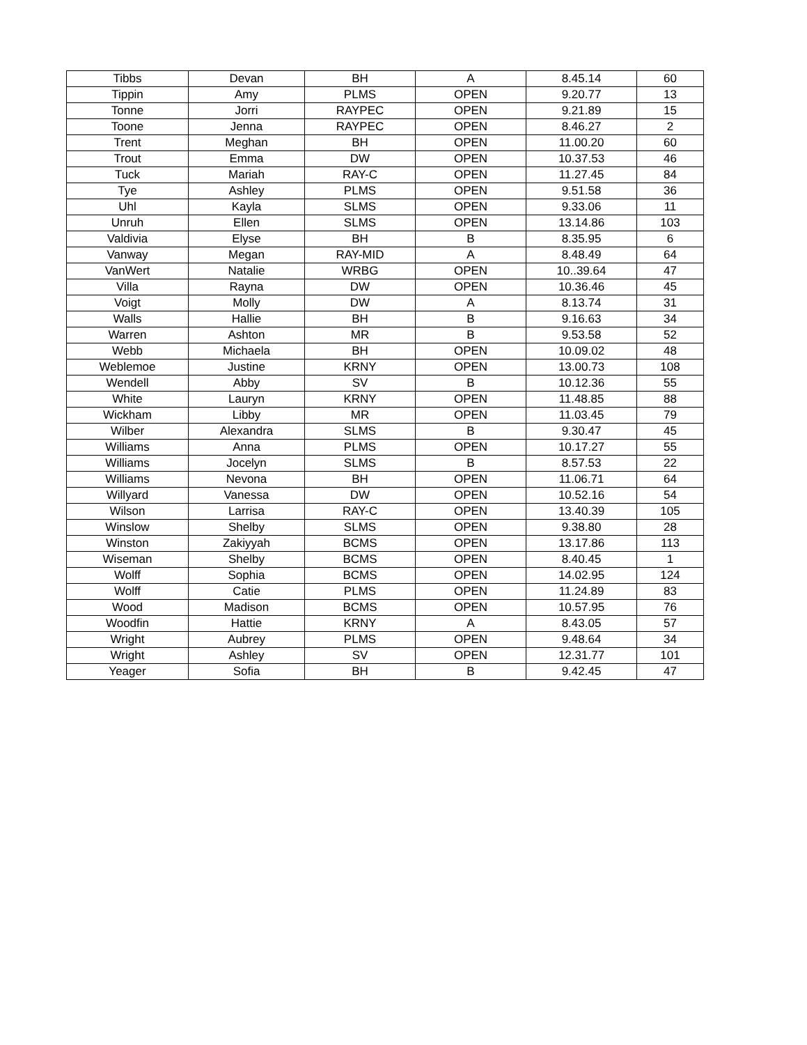| Tibbs | Devan | BH | A | 8.45.14 | 60 |
| Tippin | Amy | PLMS | OPEN | 9.20.77 | 13 |
| Tonne | Jorri | RAYPEC | OPEN | 9.21.89 | 15 |
| Toone | Jenna | RAYPEC | OPEN | 8.46.27 | 2 |
| Trent | Meghan | BH | OPEN | 11.00.20 | 60 |
| Trout | Emma | DW | OPEN | 10.37.53 | 46 |
| Tuck | Mariah | RAY-C | OPEN | 11.27.45 | 84 |
| Tye | Ashley | PLMS | OPEN | 9.51.58 | 36 |
| Uhl | Kayla | SLMS | OPEN | 9.33.06 | 11 |
| Unruh | Ellen | SLMS | OPEN | 13.14.86 | 103 |
| Valdivia | Elyse | BH | B | 8.35.95 | 6 |
| Vanway | Megan | RAY-MID | A | 8.48.49 | 64 |
| VanWert | Natalie | WRBG | OPEN | 10..39.64 | 47 |
| Villa | Rayna | DW | OPEN | 10.36.46 | 45 |
| Voigt | Molly | DW | A | 8.13.74 | 31 |
| Walls | Hallie | BH | B | 9.16.63 | 34 |
| Warren | Ashton | MR | B | 9.53.58 | 52 |
| Webb | Michaela | BH | OPEN | 10.09.02 | 48 |
| Weblemoe | Justine | KRNY | OPEN | 13.00.73 | 108 |
| Wendell | Abby | SV | B | 10.12.36 | 55 |
| White | Lauryn | KRNY | OPEN | 11.48.85 | 88 |
| Wickham | Libby | MR | OPEN | 11.03.45 | 79 |
| Wilber | Alexandra | SLMS | B | 9.30.47 | 45 |
| Williams | Anna | PLMS | OPEN | 10.17.27 | 55 |
| Williams | Jocelyn | SLMS | B | 8.57.53 | 22 |
| Williams | Nevona | BH | OPEN | 11.06.71 | 64 |
| Willyard | Vanessa | DW | OPEN | 10.52.16 | 54 |
| Wilson | Larrisa | RAY-C | OPEN | 13.40.39 | 105 |
| Winslow | Shelby | SLMS | OPEN | 9.38.80 | 28 |
| Winston | Zakiyyah | BCMS | OPEN | 13.17.86 | 113 |
| Wiseman | Shelby | BCMS | OPEN | 8.40.45 | 1 |
| Wolff | Sophia | BCMS | OPEN | 14.02.95 | 124 |
| Wolff | Catie | PLMS | OPEN | 11.24.89 | 83 |
| Wood | Madison | BCMS | OPEN | 10.57.95 | 76 |
| Woodfin | Hattie | KRNY | A | 8.43.05 | 57 |
| Wright | Aubrey | PLMS | OPEN | 9.48.64 | 34 |
| Wright | Ashley | SV | OPEN | 12.31.77 | 101 |
| Yeager | Sofia | BH | B | 9.42.45 | 47 |